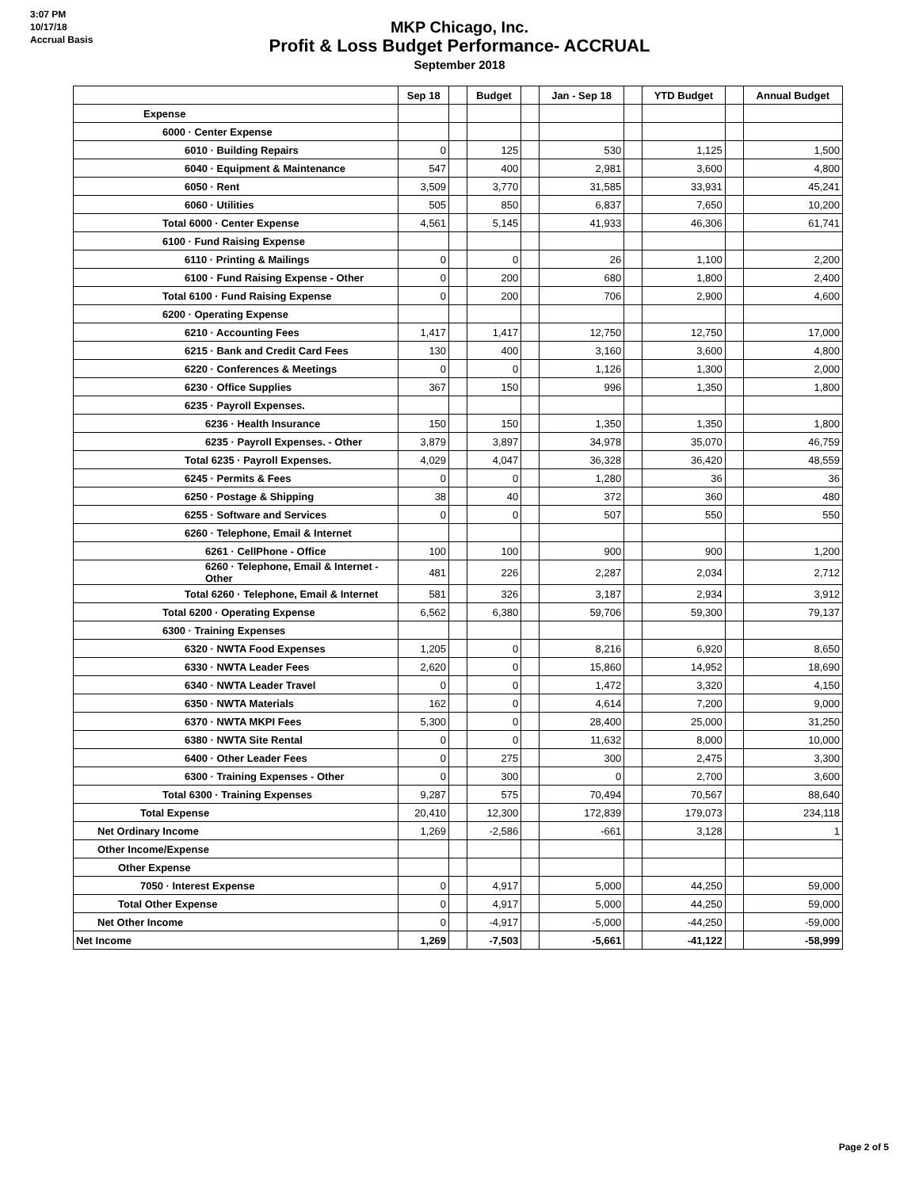3:07 PM
10/17/18
Accrual Basis
MKP Chicago, Inc.
Profit & Loss Budget Performance- ACCRUAL
September 2018
| | Sep 18 | | Budget | | Jan - Sep 18 | | YTD Budget | | Annual Budget |
| --- | --- | --- | --- | --- | --- | --- | --- | --- | --- |
| Expense | | | | | | | | | |
| 6000 · Center Expense | | | | | | | | | |
| 6010 · Building Repairs | 0 | | 125 | | 530 | | 1,125 | | 1,500 |
| 6040 · Equipment & Maintenance | 547 | | 400 | | 2,981 | | 3,600 | | 4,800 |
| 6050 · Rent | 3,509 | | 3,770 | | 31,585 | | 33,931 | | 45,241 |
| 6060 · Utilities | 505 | | 850 | | 6,837 | | 7,650 | | 10,200 |
| Total 6000 · Center Expense | 4,561 | | 5,145 | | 41,933 | | 46,306 | | 61,741 |
| 6100 · Fund Raising Expense | | | | | | | | | |
| 6110 · Printing & Mailings | 0 | | 0 | | 26 | | 1,100 | | 2,200 |
| 6100 · Fund Raising Expense - Other | 0 | | 200 | | 680 | | 1,800 | | 2,400 |
| Total 6100 · Fund Raising Expense | 0 | | 200 | | 706 | | 2,900 | | 4,600 |
| 6200 · Operating Expense | | | | | | | | | |
| 6210 · Accounting Fees | 1,417 | | 1,417 | | 12,750 | | 12,750 | | 17,000 |
| 6215 · Bank and Credit Card Fees | 130 | | 400 | | 3,160 | | 3,600 | | 4,800 |
| 6220 · Conferences & Meetings | 0 | | 0 | | 1,126 | | 1,300 | | 2,000 |
| 6230 · Office Supplies | 367 | | 150 | | 996 | | 1,350 | | 1,800 |
| 6235 · Payroll Expenses. | | | | | | | | | |
| 6236 · Health Insurance | 150 | | 150 | | 1,350 | | 1,350 | | 1,800 |
| 6235 · Payroll Expenses. - Other | 3,879 | | 3,897 | | 34,978 | | 35,070 | | 46,759 |
| Total 6235 · Payroll Expenses. | 4,029 | | 4,047 | | 36,328 | | 36,420 | | 48,559 |
| 6245 · Permits & Fees | 0 | | 0 | | 1,280 | | 36 | | 36 |
| 6250 · Postage & Shipping | 38 | | 40 | | 372 | | 360 | | 480 |
| 6255 · Software and Services | 0 | | 0 | | 507 | | 550 | | 550 |
| 6260 · Telephone, Email & Internet | | | | | | | | | |
| 6261 · CellPhone - Office | 100 | | 100 | | 900 | | 900 | | 1,200 |
| 6260 · Telephone, Email & Internet - Other | 481 | | 226 | | 2,287 | | 2,034 | | 2,712 |
| Total 6260 · Telephone, Email & Internet | 581 | | 326 | | 3,187 | | 2,934 | | 3,912 |
| Total 6200 · Operating Expense | 6,562 | | 6,380 | | 59,706 | | 59,300 | | 79,137 |
| 6300 · Training Expenses | | | | | | | | | |
| 6320 · NWTA Food Expenses | 1,205 | | 0 | | 8,216 | | 6,920 | | 8,650 |
| 6330 · NWTA Leader Fees | 2,620 | | 0 | | 15,860 | | 14,952 | | 18,690 |
| 6340 · NWTA Leader Travel | 0 | | 0 | | 1,472 | | 3,320 | | 4,150 |
| 6350 · NWTA Materials | 162 | | 0 | | 4,614 | | 7,200 | | 9,000 |
| 6370 · NWTA MKPI Fees | 5,300 | | 0 | | 28,400 | | 25,000 | | 31,250 |
| 6380 · NWTA Site Rental | 0 | | 0 | | 11,632 | | 8,000 | | 10,000 |
| 6400 · Other Leader Fees | 0 | | 275 | | 300 | | 2,475 | | 3,300 |
| 6300 · Training Expenses - Other | 0 | | 300 | | 0 | | 2,700 | | 3,600 |
| Total 6300 · Training Expenses | 9,287 | | 575 | | 70,494 | | 70,567 | | 88,640 |
| Total Expense | 20,410 | | 12,300 | | 172,839 | | 179,073 | | 234,118 |
| Net Ordinary Income | 1,269 | | -2,586 | | -661 | | 3,128 | | 1 |
| Other Income/Expense | | | | | | | | | |
| Other Expense | | | | | | | | | |
| 7050 · Interest Expense | 0 | | 4,917 | | 5,000 | | 44,250 | | 59,000 |
| Total Other Expense | 0 | | 4,917 | | 5,000 | | 44,250 | | 59,000 |
| Net Other Income | 0 | | -4,917 | | -5,000 | | -44,250 | | -59,000 |
| Net Income | 1,269 | | -7,503 | | -5,661 | | -41,122 | | -58,999 |
Page 2 of 5